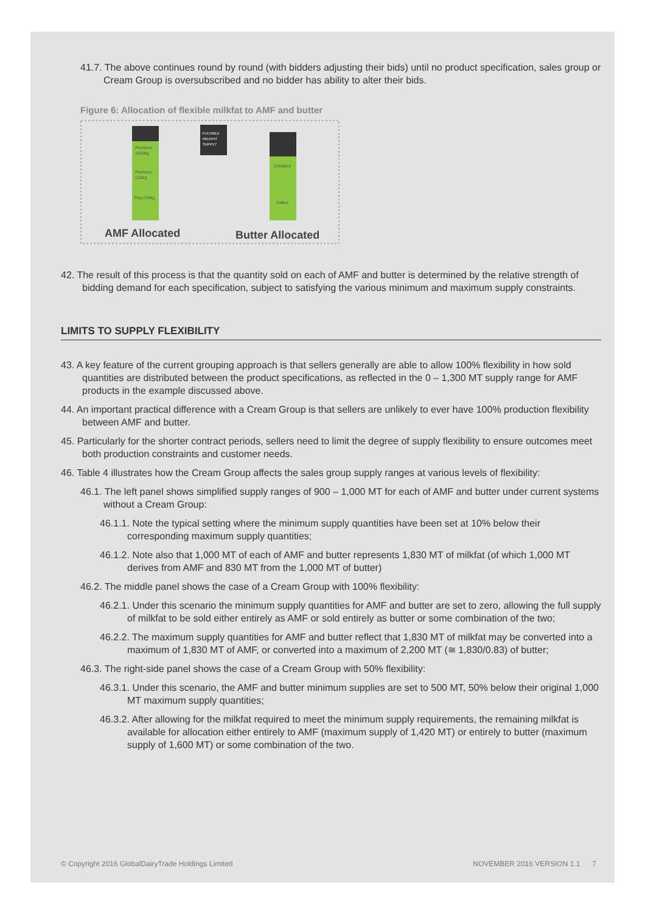41.7. The above continues round by round (with bidders adjusting their bids) until no product specification, sales group or Cream Group is oversubscribed and no bidder has ability to alter their bids.
Figure 6: Allocation of flexible milkfat to AMF and butter
Premium
1000kg
Premium
210kg
Reg 210kg
FLEXIBLE
MILKFAT
SUPPLY
Unsalted
Salted
AMF Allocated
Butter Allocated
42. The result of this process is that the quantity sold on each of AMF and butter is determined by the relative strength of bidding demand for each specification, subject to satisfying the various minimum and maximum supply constraints.
LIMITS TO SUPPLY FLEXIBILITY
43. A key feature of the current grouping approach is that sellers generally are able to allow 100% flexibility in how sold quantities are distributed between the product specifications, as reflected in the 0 – 1,300 MT supply range for AMF products in the example discussed above.
44. An important practical difference with a Cream Group is that sellers are unlikely to ever have 100% production flexibility between AMF and butter.
45. Particularly for the shorter contract periods, sellers need to limit the degree of supply flexibility to ensure outcomes meet both production constraints and customer needs.
46. Table 4 illustrates how the Cream Group affects the sales group supply ranges at various levels of flexibility:
46.1. The left panel shows simplified supply ranges of 900 – 1,000 MT for each of AMF and butter under current systems without a Cream Group:
46.1.1. Note the typical setting where the minimum supply quantities have been set at 10% below their corresponding maximum supply quantities;
46.1.2. Note also that 1,000 MT of each of AMF and butter represents 1,830 MT of milkfat (of which 1,000 MT derives from AMF and 830 MT from the 1,000 MT of butter)
46.2. The middle panel shows the case of a Cream Group with 100% flexibility:
46.2.1. Under this scenario the minimum supply quantities for AMF and butter are set to zero, allowing the full supply of milkfat to be sold either entirely as AMF or sold entirely as butter or some combination of the two;
46.2.2. The maximum supply quantities for AMF and butter reflect that 1,830 MT of milkfat may be converted into a maximum of 1,830 MT of AMF, or converted into a maximum of 2,200 MT (≅ 1,830/0.83) of butter;
46.3. The right-side panel shows the case of a Cream Group with 50% flexibility:
46.3.1. Under this scenario, the AMF and butter minimum supplies are set to 500 MT, 50% below their original 1,000 MT maximum supply quantities;
46.3.2. After allowing for the milkfat required to meet the minimum supply requirements, the remaining milkfat is available for allocation either entirely to AMF (maximum supply of 1,420 MT) or entirely to butter (maximum supply of 1,600 MT) or some combination of the two.
© Copyright 2016 GlobalDairyTrade Holdings Limited NOVEMBER 2016 VERSION 1.1 7